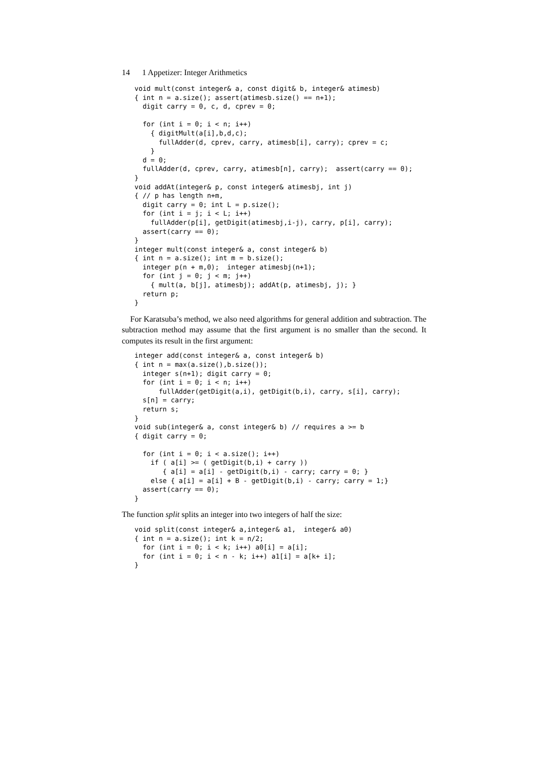14 1 Appetizer: Integer Arithmetics
void mult(const integer& a, const digit& b, integer& atimesb)
{ int n = a.size(); assert(atimesb.size() == n+1);
  digit carry = 0, c, d, cprev = 0;

  for (int i = 0; i < n; i++)
    { digitMult(a[i],b,d,c);
      fullAdder(d, cprev, carry, atimesb[i], carry); cprev = c;
    }
  d = 0;
  fullAdder(d, cprev, carry, atimesb[n], carry);  assert(carry == 0);
}
void addAt(integer& p, const integer& atimesbj, int j)
{ // p has length n+m,
  digit carry = 0; int L = p.size();
  for (int i = j; i < L; i++)
    fullAdder(p[i], getDigit(atimesbj,i-j), carry, p[i], carry);
  assert(carry == 0);
}
integer mult(const integer& a, const integer& b)
{ int n = a.size(); int m = b.size();
  integer p(n + m,0);  integer atimesbj(n+1);
  for (int j = 0; j < m; j++)
    { mult(a, b[j], atimesbj); addAt(p, atimesbj, j); }
  return p;
}
For Karatsuba’s method, we also need algorithms for general addition and subtraction. The subtraction method may assume that the first argument is no smaller than the second. It computes its result in the first argument:
integer add(const integer& a, const integer& b)
{ int n = max(a.size(),b.size());
  integer s(n+1); digit carry = 0;
  for (int i = 0; i < n; i++)
      fullAdder(getDigit(a,i), getDigit(b,i), carry, s[i], carry);
  s[n] = carry;
  return s;
}
void sub(integer& a, const integer& b) // requires a >= b
{ digit carry = 0;

  for (int i = 0; i < a.size(); i++)
    if ( a[i] >= ( getDigit(b,i) + carry ))
       { a[i] = a[i] - getDigit(b,i) - carry; carry = 0; }
    else { a[i] = a[i] + B - getDigit(b,i) - carry; carry = 1;}
  assert(carry == 0);
}
The function split splits an integer into two integers of half the size:
void split(const integer& a,integer& a1,  integer& a0)
{ int n = a.size(); int k = n/2;
  for (int i = 0; i < k; i++) a0[i] = a[i];
  for (int i = 0; i < n - k; i++) a1[i] = a[k+ i];
}